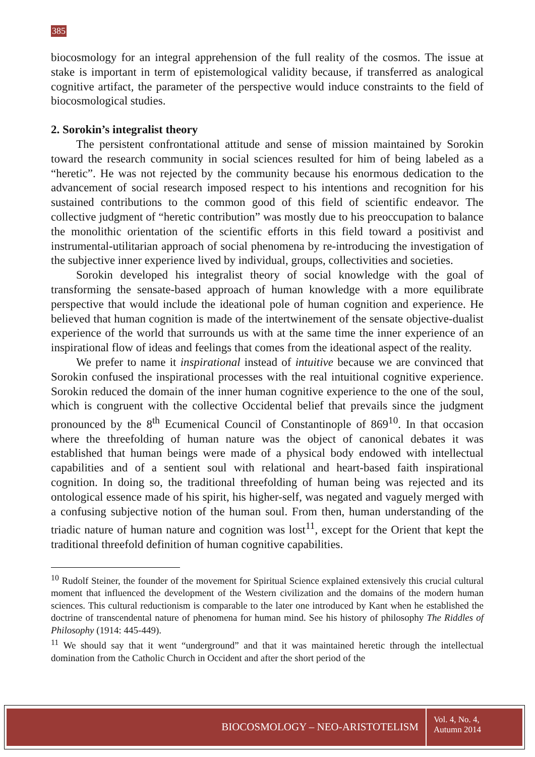385
biocosmology for an integral apprehension of the full reality of the cosmos. The issue at stake is important in term of epistemological validity because, if transferred as analogical cognitive artifact, the parameter of the perspective would induce constraints to the field of biocosmological studies.
2. Sorokin’s integralist theory
The persistent confrontational attitude and sense of mission maintained by Sorokin toward the research community in social sciences resulted for him of being labeled as a “heretic”. He was not rejected by the community because his enormous dedication to the advancement of social research imposed respect to his intentions and recognition for his sustained contributions to the common good of this field of scientific endeavor. The collective judgment of “heretic contribution” was mostly due to his preoccupation to balance the monolithic orientation of the scientific efforts in this field toward a positivist and instrumental-utilitarian approach of social phenomena by re-introducing the investigation of the subjective inner experience lived by individual, groups, collectivities and societies.
Sorokin developed his integralist theory of social knowledge with the goal of transforming the sensate-based approach of human knowledge with a more equilibrate perspective that would include the ideational pole of human cognition and experience. He believed that human cognition is made of the intertwinement of the sensate objective-dualist experience of the world that surrounds us with at the same time the inner experience of an inspirational flow of ideas and feelings that comes from the ideational aspect of the reality.
We prefer to name it inspirational instead of intuitive because we are convinced that Sorokin confused the inspirational processes with the real intuitional cognitive experience. Sorokin reduced the domain of the inner human cognitive experience to the one of the soul, which is congruent with the collective Occidental belief that prevails since the judgment pronounced by the 8<sup>th</sup> Ecumenical Council of Constantinople of 869<sup>10</sup>. In that occasion where the threefolding of human nature was the object of canonical debates it was established that human beings were made of a physical body endowed with intellectual capabilities and of a sentient soul with relational and heart-based faith inspirational cognition. In doing so, the traditional threefolding of human being was rejected and its ontological essence made of his spirit, his higher-self, was negated and vaguely merged with a confusing subjective notion of the human soul. From then, human understanding of the triadic nature of human nature and cognition was lost<sup>11</sup>, except for the Orient that kept the traditional threefold definition of human cognitive capabilities.
<sup>10</sup> Rudolf Steiner, the founder of the movement for Spiritual Science explained extensively this crucial cultural moment that influenced the development of the Western civilization and the domains of the modern human sciences. This cultural reductionism is comparable to the later one introduced by Kant when he established the doctrine of transcendental nature of phenomena for human mind. See his history of philosophy The Riddles of Philosophy (1914: 445-449).
<sup>11</sup> We should say that it went “underground” and that it was maintained heretic through the intellectual domination from the Catholic Church in Occident and after the short period of the
BIOCOSMOLOGY – NEO-ARISTOTELISM
Vol. 4, No. 4,
Autumn 2014